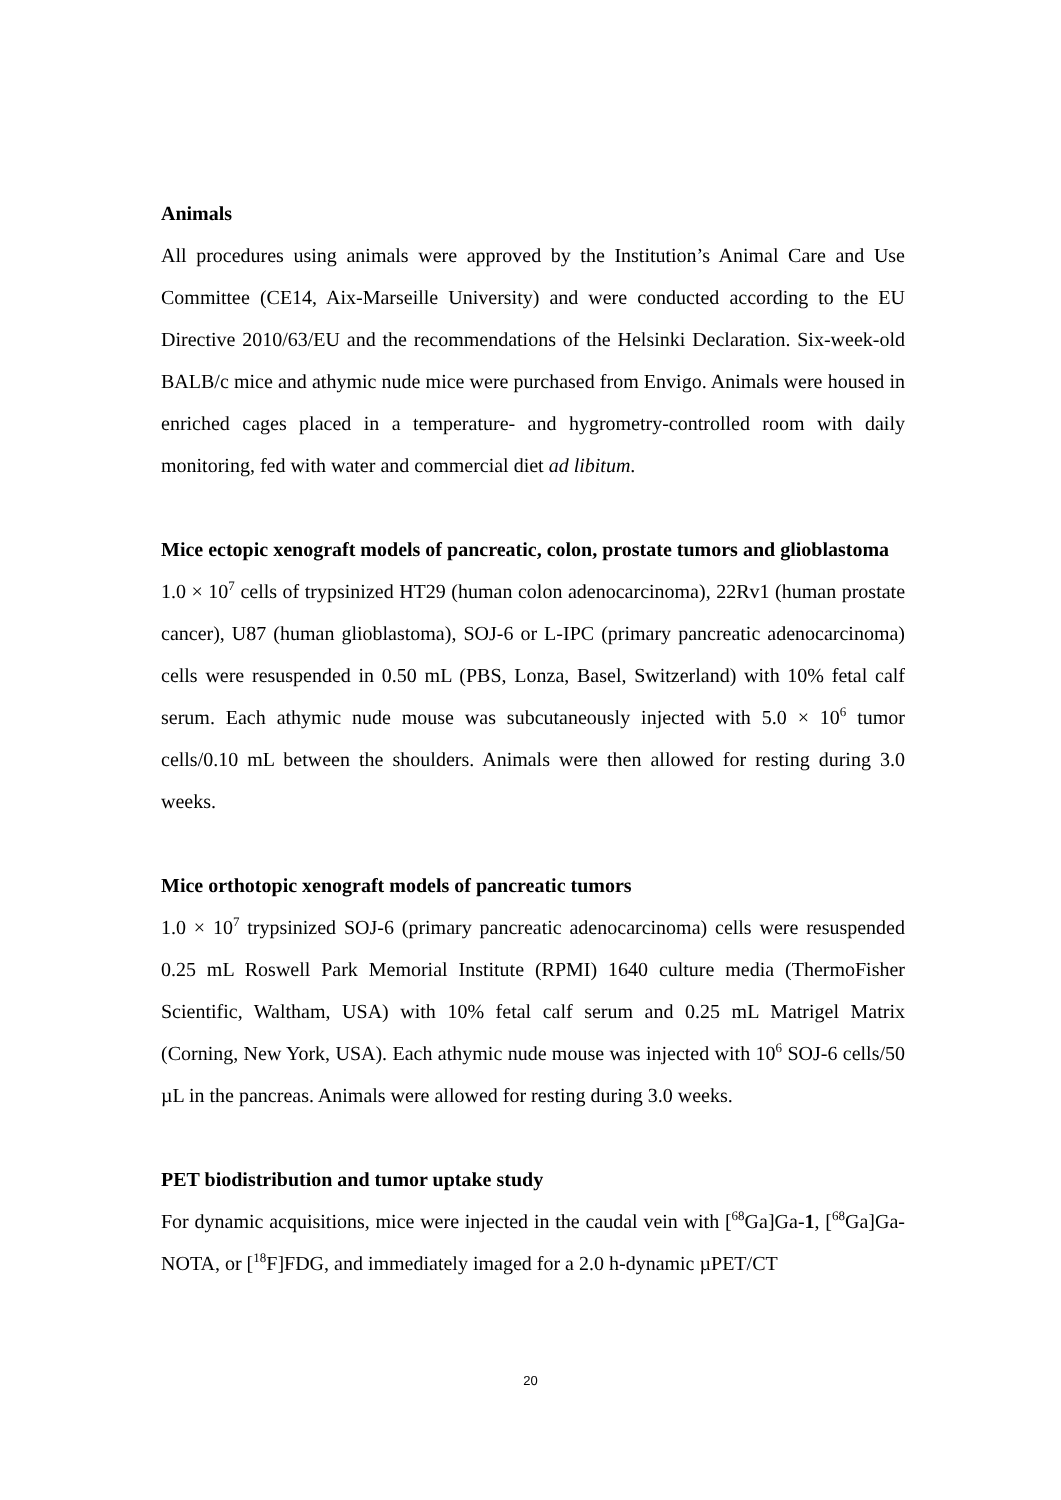Animals
All procedures using animals were approved by the Institution’s Animal Care and Use Committee (CE14, Aix-Marseille University) and were conducted according to the EU Directive 2010/63/EU and the recommendations of the Helsinki Declaration. Six-week-old BALB/c mice and athymic nude mice were purchased from Envigo. Animals were housed in enriched cages placed in a temperature- and hygrometry-controlled room with daily monitoring, fed with water and commercial diet ad libitum.
Mice ectopic xenograft models of pancreatic, colon, prostate tumors and glioblastoma
1.0 × 10<sup>7</sup> cells of trypsinized HT29 (human colon adenocarcinoma), 22Rv1 (human prostate cancer), U87 (human glioblastoma), SOJ-6 or L-IPC (primary pancreatic adenocarcinoma) cells were resuspended in 0.50 mL (PBS, Lonza, Basel, Switzerland) with 10% fetal calf serum. Each athymic nude mouse was subcutaneously injected with 5.0 × 10<sup>6</sup> tumor cells/0.10 mL between the shoulders. Animals were then allowed for resting during 3.0 weeks.
Mice orthotopic xenograft models of pancreatic tumors
1.0 × 10<sup>7</sup> trypsinized SOJ-6 (primary pancreatic adenocarcinoma) cells were resuspended 0.25 mL Roswell Park Memorial Institute (RPMI) 1640 culture media (ThermoFisher Scientific, Waltham, USA) with 10% fetal calf serum and 0.25 mL Matrigel Matrix (Corning, New York, USA). Each athymic nude mouse was injected with 10<sup>6</sup> SOJ-6 cells/50 µL in the pancreas. Animals were allowed for resting during 3.0 weeks.
PET biodistribution and tumor uptake study
For dynamic acquisitions, mice were injected in the caudal vein with [<sup>68</sup>Ga]Ga-1, [<sup>68</sup>Ga]Ga-NOTA, or [<sup>18</sup>F]FDG, and immediately imaged for a 2.0 h-dynamic µPET/CT
20